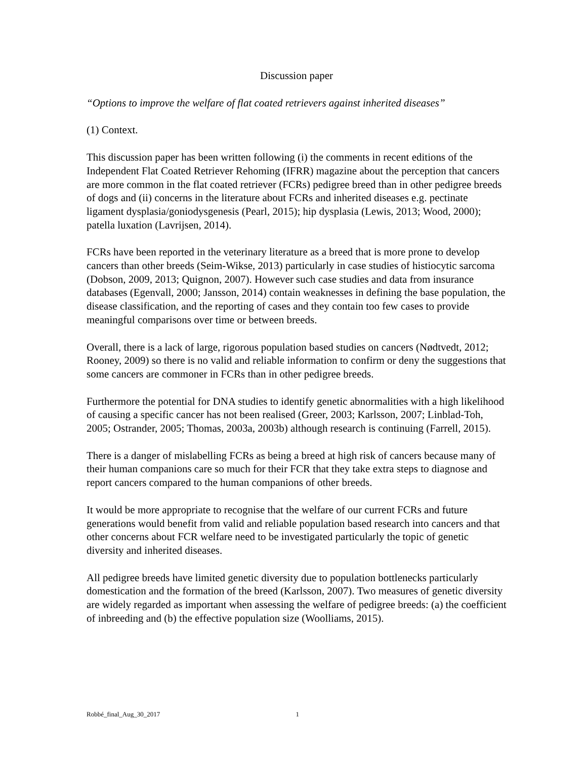Discussion paper
“Options to improve the welfare of flat coated retrievers against inherited diseases”
(1) Context.
This discussion paper has been written following (i) the comments in recent editions of the Independent Flat Coated Retriever Rehoming (IFRR) magazine about the perception that cancers are more common in the flat coated retriever (FCRs) pedigree breed than in other pedigree breeds of dogs and (ii) concerns in the literature about FCRs and inherited diseases e.g. pectinate ligament dysplasia/goniodysgenesis (Pearl, 2015); hip dysplasia (Lewis, 2013; Wood, 2000); patella luxation (Lavrijsen, 2014).
FCRs have been reported in the veterinary literature as a breed that is more prone to develop cancers than other breeds (Seim-Wikse, 2013) particularly in case studies of histiocytic sarcoma (Dobson, 2009, 2013; Quignon, 2007). However such case studies and data from insurance databases (Egenvall, 2000; Jansson, 2014) contain weaknesses in defining the base population, the disease classification, and the reporting of cases and they contain too few cases to provide meaningful comparisons over time or between breeds.
Overall, there is a lack of large, rigorous population based studies on cancers (Nødtvedt, 2012; Rooney, 2009) so there is no valid and reliable information to confirm or deny the suggestions that some cancers are commoner in FCRs than in other pedigree breeds.
Furthermore the potential for DNA studies to identify genetic abnormalities with a high likelihood of causing a specific cancer has not been realised (Greer, 2003; Karlsson, 2007; Linblad-Toh, 2005; Ostrander, 2005; Thomas, 2003a, 2003b) although research is continuing (Farrell, 2015).
There is a danger of mislabelling FCRs as being a breed at high risk of cancers because many of their human companions care so much for their FCR that they take extra steps to diagnose and report cancers compared to the human companions of other breeds.
It would be more appropriate to recognise that the welfare of our current FCRs and future generations would benefit from valid and reliable population based research into cancers and that other concerns about FCR welfare need to be investigated particularly the topic of genetic diversity and inherited diseases.
All pedigree breeds have limited genetic diversity due to population bottlenecks particularly domestication and the formation of the breed (Karlsson, 2007). Two measures of genetic diversity are widely regarded as important when assessing the welfare of pedigree breeds: (a) the coefficient of inbreeding and (b) the effective population size (Woolliams, 2015).
Robbé_final_Aug_30_2017 1